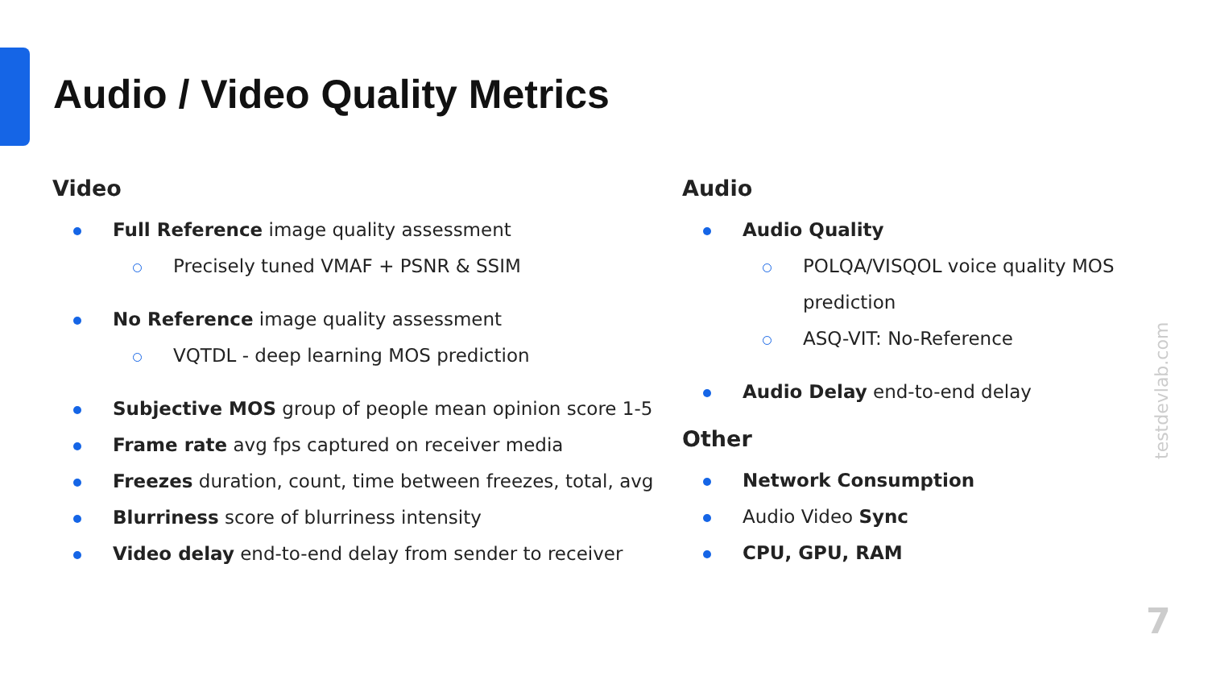Audio / Video Quality Metrics
Video
Full Reference image quality assessment
Precisely tuned VMAF + PSNR & SSIM
No Reference image quality assessment
VQTDL - deep learning MOS prediction
Subjective MOS group of people mean opinion score 1-5
Frame rate avg fps captured on receiver media
Freezes duration, count, time between freezes, total, avg
Blurriness score of blurriness intensity
Video delay end-to-end delay from sender to receiver
Audio
Audio Quality
POLQA/VISQOL voice quality MOS prediction
ASQ-VIT: No-Reference
Audio Delay end-to-end delay
Other
Network Consumption
Audio Video Sync
CPU, GPU, RAM
testdevlab.com
7